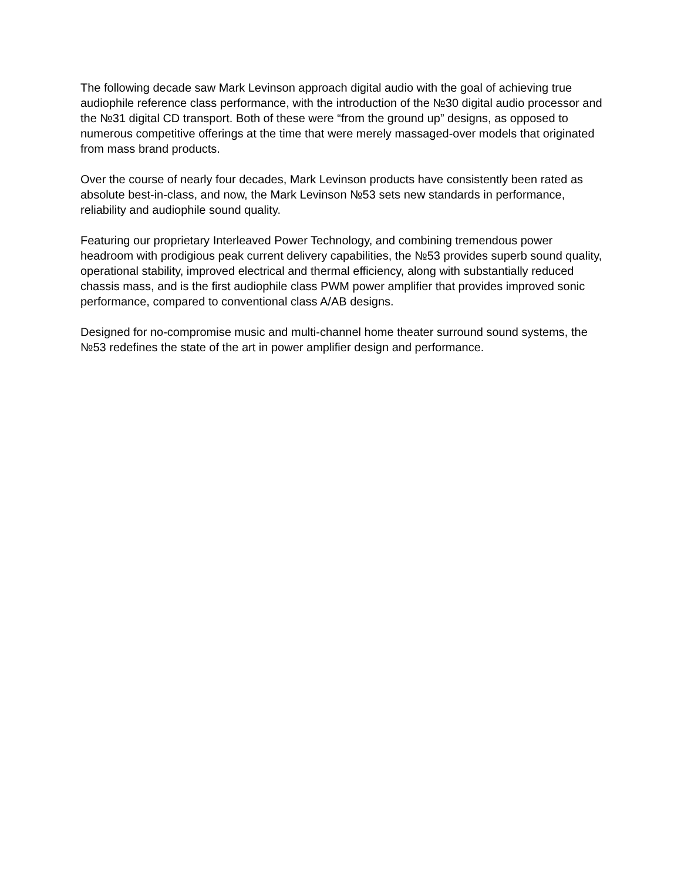The following decade saw Mark Levinson approach digital audio with the goal of achieving true audiophile reference class performance, with the introduction of the №30 digital audio processor and the №31 digital CD transport. Both of these were “from the ground up” designs, as opposed to numerous competitive offerings at the time that were merely massaged-over models that originated from mass brand products.
Over the course of nearly four decades, Mark Levinson products have consistently been rated as absolute best-in-class, and now, the Mark Levinson №53 sets new standards in performance, reliability and audiophile sound quality.
Featuring our proprietary Interleaved Power Technology, and combining tremendous power headroom with prodigious peak current delivery capabilities, the №53 provides superb sound quality, operational stability, improved electrical and thermal efficiency, along with substantially reduced chassis mass, and is the first audiophile class PWM power amplifier that provides improved sonic performance, compared to conventional class A/AB designs.
Designed for no-compromise music and multi-channel home theater surround sound systems, the №53 redefines the state of the art in power amplifier design and performance.